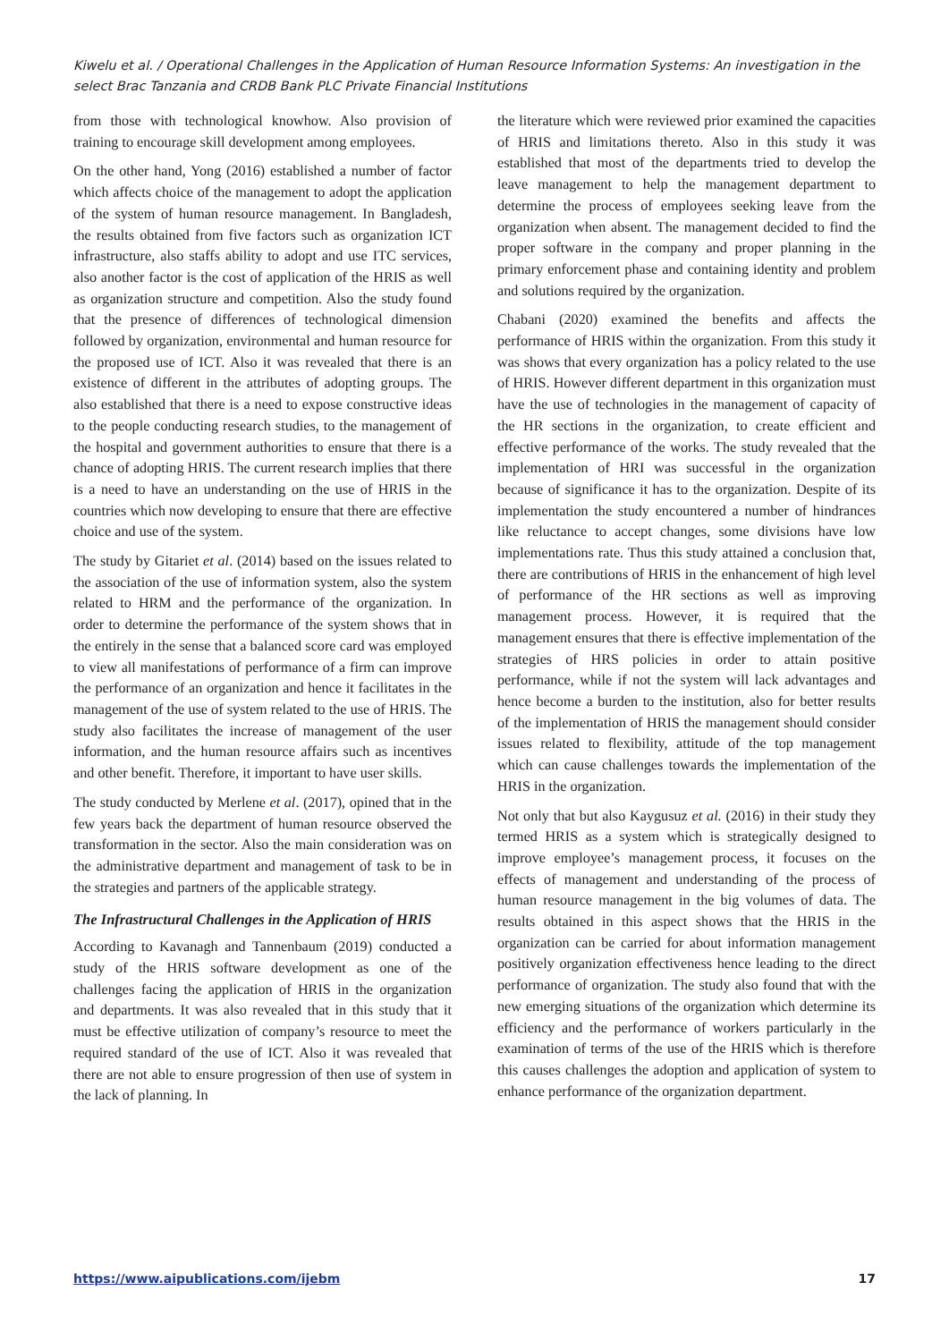Kiwelu et al. / Operational Challenges in the Application of Human Resource Information Systems: An investigation in the select Brac Tanzania and CRDB Bank PLC Private Financial Institutions
from those with technological knowhow. Also provision of training to encourage skill development among employees.
On the other hand, Yong (2016) established a number of factor which affects choice of the management to adopt the application of the system of human resource management. In Bangladesh, the results obtained from five factors such as organization ICT infrastructure, also staffs ability to adopt and use ITC services, also another factor is the cost of application of the HRIS as well as organization structure and competition. Also the study found that the presence of differences of technological dimension followed by organization, environmental and human resource for the proposed use of ICT. Also it was revealed that there is an existence of different in the attributes of adopting groups. The also established that there is a need to expose constructive ideas to the people conducting research studies, to the management of the hospital and government authorities to ensure that there is a chance of adopting HRIS. The current research implies that there is a need to have an understanding on the use of HRIS in the countries which now developing to ensure that there are effective choice and use of the system.
The study by Gitariet et al. (2014) based on the issues related to the association of the use of information system, also the system related to HRM and the performance of the organization. In order to determine the performance of the system shows that in the entirely in the sense that a balanced score card was employed to view all manifestations of performance of a firm can improve the performance of an organization and hence it facilitates in the management of the use of system related to the use of HRIS. The study also facilitates the increase of management of the user information, and the human resource affairs such as incentives and other benefit. Therefore, it important to have user skills.
The study conducted by Merlene et al. (2017), opined that in the few years back the department of human resource observed the transformation in the sector. Also the main consideration was on the administrative department and management of task to be in the strategies and partners of the applicable strategy.
The Infrastructural Challenges in the Application of HRIS
According to Kavanagh and Tannenbaum (2019) conducted a study of the HRIS software development as one of the challenges facing the application of HRIS in the organization and departments. It was also revealed that in this study that it must be effective utilization of company’s resource to meet the required standard of the use of ICT. Also it was revealed that there are not able to ensure progression of then use of system in the lack of planning. In
the literature which were reviewed prior examined the capacities of HRIS and limitations thereto. Also in this study it was established that most of the departments tried to develop the leave management to help the management department to determine the process of employees seeking leave from the organization when absent. The management decided to find the proper software in the company and proper planning in the primary enforcement phase and containing identity and problem and solutions required by the organization.
Chabani (2020) examined the benefits and affects the performance of HRIS within the organization. From this study it was shows that every organization has a policy related to the use of HRIS. However different department in this organization must have the use of technologies in the management of capacity of the HR sections in the organization, to create efficient and effective performance of the works. The study revealed that the implementation of HRI was successful in the organization because of significance it has to the organization. Despite of its implementation the study encountered a number of hindrances like reluctance to accept changes, some divisions have low implementations rate. Thus this study attained a conclusion that, there are contributions of HRIS in the enhancement of high level of performance of the HR sections as well as improving management process. However, it is required that the management ensures that there is effective implementation of the strategies of HRS policies in order to attain positive performance, while if not the system will lack advantages and hence become a burden to the institution, also for better results of the implementation of HRIS the management should consider issues related to flexibility, attitude of the top management which can cause challenges towards the implementation of the HRIS in the organization.
Not only that but also Kaygusuz et al. (2016) in their study they termed HRIS as a system which is strategically designed to improve employee’s management process, it focuses on the effects of management and understanding of the process of human resource management in the big volumes of data. The results obtained in this aspect shows that the HRIS in the organization can be carried for about information management positively organization effectiveness hence leading to the direct performance of organization. The study also found that with the new emerging situations of the organization which determine its efficiency and the performance of workers particularly in the examination of terms of the use of the HRIS which is therefore this causes challenges the adoption and application of system to enhance performance of the organization department.
https://www.aipublications.com/ijebm 17